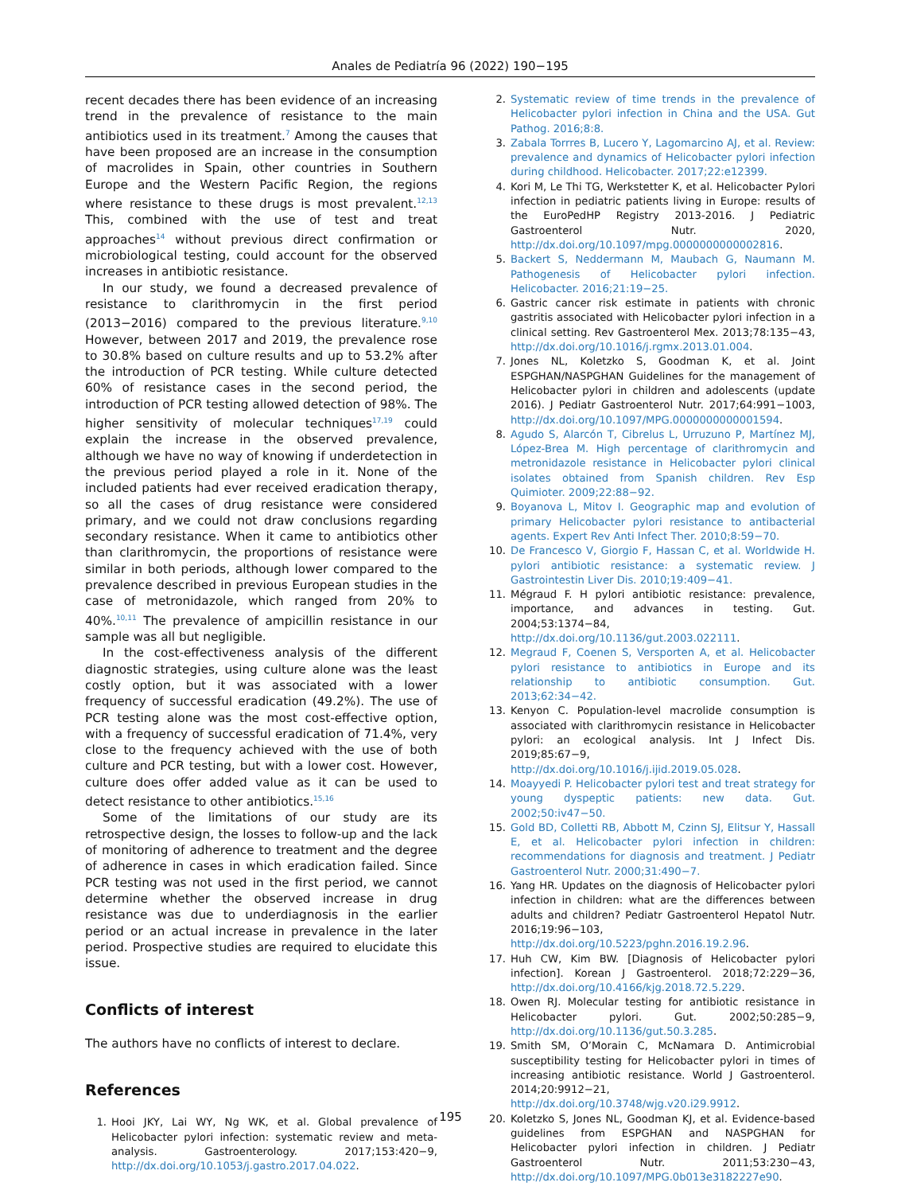Anales de Pediatría 96 (2022) 190−195
recent decades there has been evidence of an increasing trend in the prevalence of resistance to the main antibiotics used in its treatment.<sup>7</sup> Among the causes that have been proposed are an increase in the consumption of macrolides in Spain, other countries in Southern Europe and the Western Pacific Region, the regions where resistance to these drugs is most prevalent.<sup>12,13</sup> This, combined with the use of test and treat approaches<sup>14</sup> without previous direct confirmation or microbiological testing, could account for the observed increases in antibiotic resistance.
In our study, we found a decreased prevalence of resistance to clarithromycin in the first period (2013−2016) compared to the previous literature.<sup>9,10</sup> However, between 2017 and 2019, the prevalence rose to 30.8% based on culture results and up to 53.2% after the introduction of PCR testing. While culture detected 60% of resistance cases in the second period, the introduction of PCR testing allowed detection of 98%. The higher sensitivity of molecular techniques<sup>17,19</sup> could explain the increase in the observed prevalence, although we have no way of knowing if underdetection in the previous period played a role in it. None of the included patients had ever received eradication therapy, so all the cases of drug resistance were considered primary, and we could not draw conclusions regarding secondary resistance. When it came to antibiotics other than clarithromycin, the proportions of resistance were similar in both periods, although lower compared to the prevalence described in previous European studies in the case of metronidazole, which ranged from 20% to 40%.<sup>10,11</sup> The prevalence of ampicillin resistance in our sample was all but negligible.
In the cost-effectiveness analysis of the different diagnostic strategies, using culture alone was the least costly option, but it was associated with a lower frequency of successful eradication (49.2%). The use of PCR testing alone was the most cost-effective option, with a frequency of successful eradication of 71.4%, very close to the frequency achieved with the use of both culture and PCR testing, but with a lower cost. However, culture does offer added value as it can be used to detect resistance to other antibiotics.<sup>15,16</sup>
Some of the limitations of our study are its retrospective design, the losses to follow-up and the lack of monitoring of adherence to treatment and the degree of adherence in cases in which eradication failed. Since PCR testing was not used in the first period, we cannot determine whether the observed increase in drug resistance was due to underdiagnosis in the earlier period or an actual increase in prevalence in the later period. Prospective studies are required to elucidate this issue.
Conflicts of interest
The authors have no conflicts of interest to declare.
References
1. Hooi JKY, Lai WY, Ng WK, et al. Global prevalence of Helicobacter pylori infection: systematic review and meta-analysis. Gastroenterology. 2017;153:420−9, http://dx.doi.org/10.1053/j.gastro.2017.04.022.
2. Systematic review of time trends in the prevalence of Helicobacter pylori infection in China and the USA. Gut Pathog. 2016;8:8.
3. Zabala Torrres B, Lucero Y, Lagomarcino AJ, et al. Review: prevalence and dynamics of Helicobacter pylori infection during childhood. Helicobacter. 2017;22:e12399.
4. Kori M, Le Thi TG, Werkstetter K, et al. Helicobacter Pylori infection in pediatric patients living in Europe: results of the EuroPedHP Registry 2013-2016. J Pediatric Gastroenterol Nutr. 2020, http://dx.doi.org/10.1097/mpg.0000000000002816.
5. Backert S, Neddermann M, Maubach G, Naumann M. Pathogenesis of Helicobacter pylori infection. Helicobacter. 2016;21:19−25.
6. Gastric cancer risk estimate in patients with chronic gastritis associated with Helicobacter pylori infection in a clinical setting. Rev Gastroenterol Mex. 2013;78:135−43, http://dx.doi.org/10.1016/j.rgmx.2013.01.004.
7. Jones NL, Koletzko S, Goodman K, et al. Joint ESPGHAN/NASPGHAN Guidelines for the management of Helicobacter pylori in children and adolescents (update 2016). J Pediatr Gastroenterol Nutr. 2017;64:991−1003, http://dx.doi.org/10.1097/MPG.0000000000001594.
8. Agudo S, Alarcón T, Cibrelus L, Urruzuno P, Martínez MJ, López-Brea M. High percentage of clarithromycin and metronidazole resistance in Helicobacter pylori clinical isolates obtained from Spanish children. Rev Esp Quimioter. 2009;22:88−92.
9. Boyanova L, Mitov I. Geographic map and evolution of primary Helicobacter pylori resistance to antibacterial agents. Expert Rev Anti Infect Ther. 2010;8:59−70.
10. De Francesco V, Giorgio F, Hassan C, et al. Worldwide H. pylori antibiotic resistance: a systematic review. J Gastrointestin Liver Dis. 2010;19:409−41.
11. Mégraud F. H pylori antibiotic resistance: prevalence, importance, and advances in testing. Gut. 2004;53:1374−84, http://dx.doi.org/10.1136/gut.2003.022111.
12. Megraud F, Coenen S, Versporten A, et al. Helicobacter pylori resistance to antibiotics in Europe and its relationship to antibiotic consumption. Gut. 2013;62:34−42.
13. Kenyon C. Population-level macrolide consumption is associated with clarithromycin resistance in Helicobacter pylori: an ecological analysis. Int J Infect Dis. 2019;85:67−9, http://dx.doi.org/10.1016/j.ijid.2019.05.028.
14. Moayyedi P. Helicobacter pylori test and treat strategy for young dyspeptic patients: new data. Gut. 2002;50:iv47−50.
15. Gold BD, Colletti RB, Abbott M, Czinn SJ, Elitsur Y, Hassall E, et al. Helicobacter pylori infection in children: recommendations for diagnosis and treatment. J Pediatr Gastroenterol Nutr. 2000;31:490−7.
16. Yang HR. Updates on the diagnosis of Helicobacter pylori infection in children: what are the differences between adults and children? Pediatr Gastroenterol Hepatol Nutr. 2016;19:96−103, http://dx.doi.org/10.5223/pghn.2016.19.2.96.
17. Huh CW, Kim BW. [Diagnosis of Helicobacter pylori infection]. Korean J Gastroenterol. 2018;72:229−36, http://dx.doi.org/10.4166/kjg.2018.72.5.229.
18. Owen RJ. Molecular testing for antibiotic resistance in Helicobacter pylori. Gut. 2002;50:285−9, http://dx.doi.org/10.1136/gut.50.3.285.
19. Smith SM, O’Morain C, McNamara D. Antimicrobial susceptibility testing for Helicobacter pylori in times of increasing antibiotic resistance. World J Gastroenterol. 2014;20:9912−21, http://dx.doi.org/10.3748/wjg.v20.i29.9912.
20. Koletzko S, Jones NL, Goodman KJ, et al. Evidence-based guidelines from ESPGHAN and NASPGHAN for Helicobacter pylori infection in children. J Pediatr Gastroenterol Nutr. 2011;53:230−43, http://dx.doi.org/10.1097/MPG.0b013e3182227e90.
195